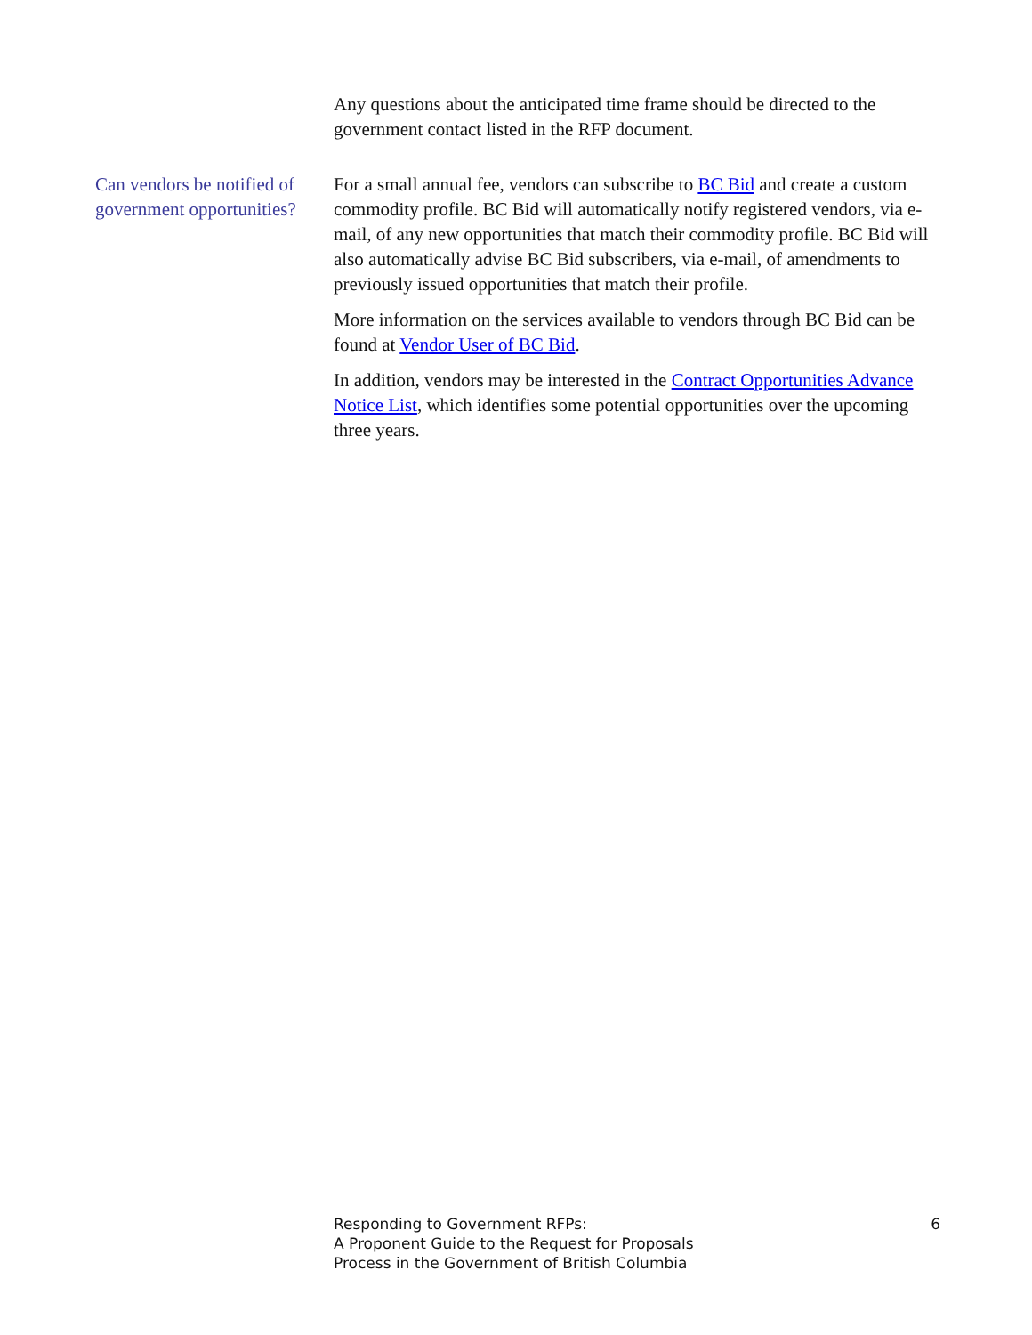Any questions about the anticipated time frame should be directed to the government contact listed in the RFP document.
Can vendors be notified of government opportunities?
For a small annual fee, vendors can subscribe to BC Bid and create a custom commodity profile. BC Bid will automatically notify registered vendors, via e-mail, of any new opportunities that match their commodity profile. BC Bid will also automatically advise BC Bid subscribers, via e-mail, of amendments to previously issued opportunities that match their profile.
More information on the services available to vendors through BC Bid can be found at Vendor User of BC Bid.
In addition, vendors may be interested in the Contract Opportunities Advance Notice List, which identifies some potential opportunities over the upcoming three years.
Responding to Government RFPs:
A Proponent Guide to the Request for Proposals
Process in the Government of British Columbia
6